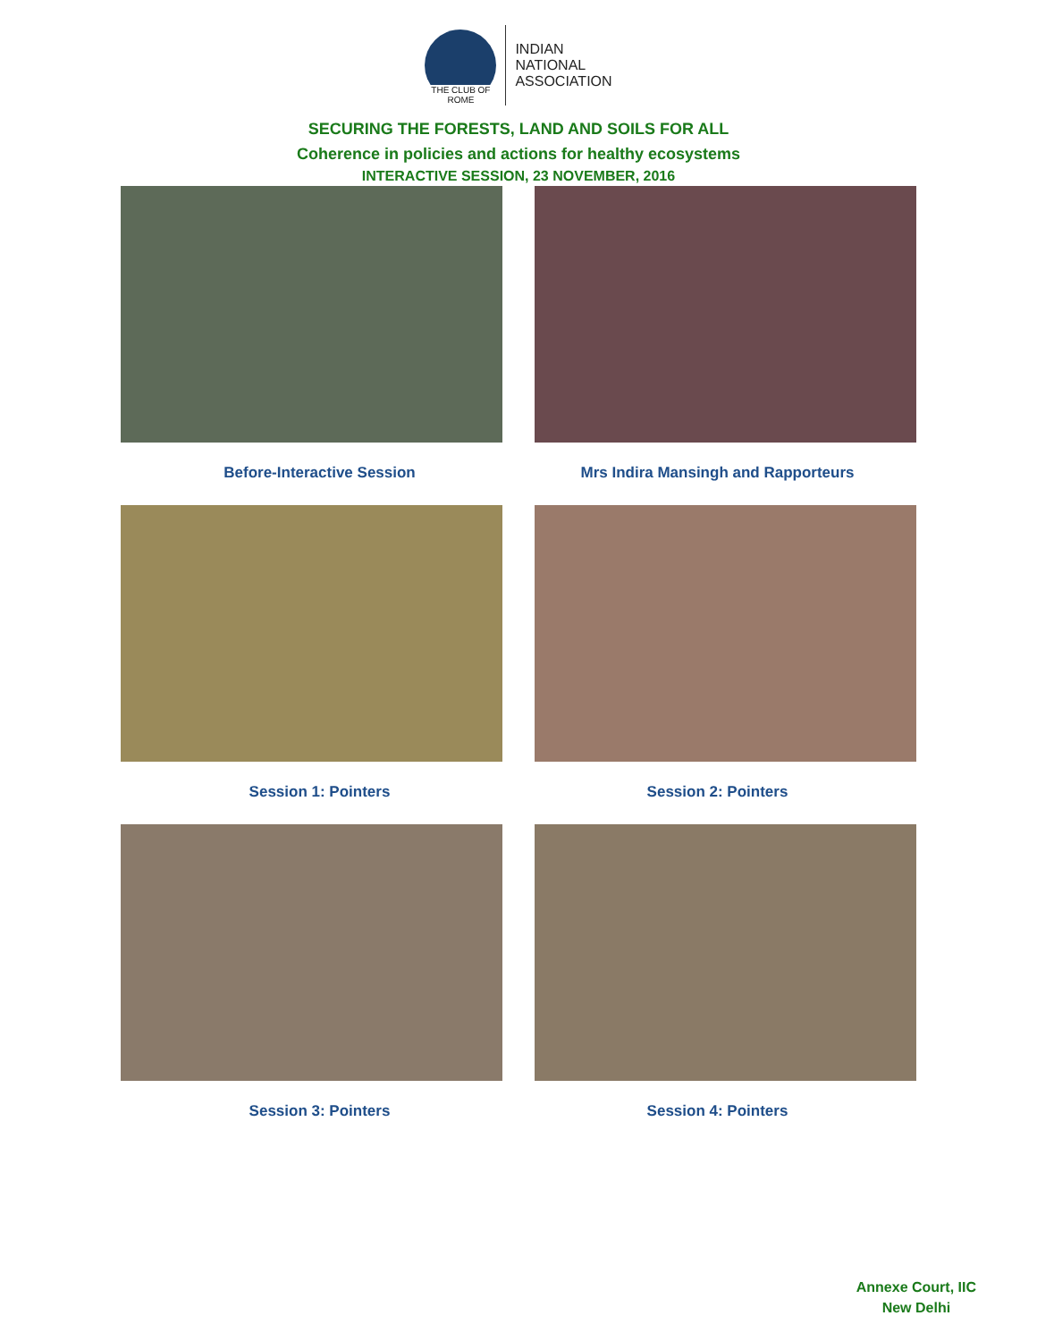THE CLUB OF ROME
INDIAN
NATIONAL
ASSOCIATION
SECURING THE FORESTS, LAND AND SOILS FOR ALL
Coherence in policies and actions for healthy ecosystems
INTERACTIVE SESSION, 23 NOVEMBER, 2016
Before-Interactive Session Mrs Indira Mansingh and Rapporteurs
Session 1: Pointers Session 2: Pointers
Session 3: Pointers Session 4: Pointers
Annexe Court, IIC
New Delhi